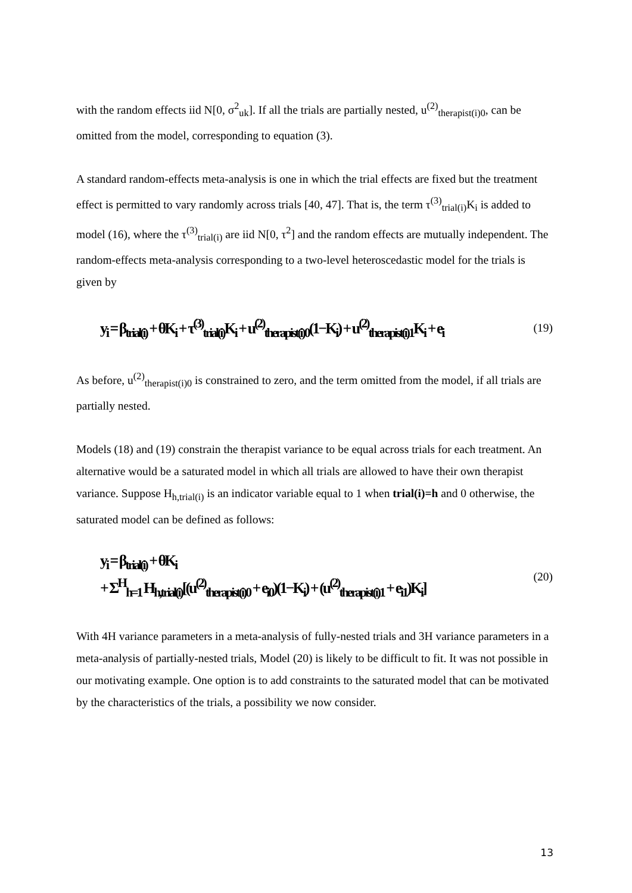with the random effects iid N[0, σ<sup>2</sup><sub>uk</sub>]. If all the trials are partially nested, u<sup>(2)</sup><sub>therapist(i)0</sub>, can be omitted from the model, corresponding to equation (3).
A standard random-effects meta-analysis is one in which the trial effects are fixed but the treatment effect is permitted to vary randomly across trials [40, 47]. That is, the term τ<sup>(3)</sup><sub>trial(i)</sub>K<sub>i</sub> is added to model (16), where the τ<sup>(3)</sup><sub>trial(i)</sub> are iid N[0, τ<sup>2</sup>] and the random effects are mutually independent. The random-effects meta-analysis corresponding to a two-level heteroscedastic model for the trials is given by
y<sub>i</sub> = β<sub>trial(i)</sub> + θK<sub>i</sub> + τ<sup>(3)</sup><sub>trial(i)</sub>K<sub>i</sub> + u<sup>(2)</sup><sub>therapist(i)0</sub>(1−K<sub>i</sub>) + u<sup>(2)</sup><sub>therapist(i)1</sub>K<sub>i</sub> + e<sub>i</sub> (19)
As before, u<sup>(2)</sup><sub>therapist(i)0</sub> is constrained to zero, and the term omitted from the model, if all trials are partially nested.
Models (18) and (19) constrain the therapist variance to be equal across trials for each treatment. An alternative would be a saturated model in which all trials are allowed to have their own therapist variance. Suppose H<sub>h,trial(i)</sub> is an indicator variable equal to 1 when trial(i)=h and 0 otherwise, the saturated model can be defined as follows:
y<sub>i</sub> = β<sub>trial(i)</sub> + θK<sub>i</sub>
+ Σ<sup>H</sup><sub>h=1</sub> H<sub>h,trial(i)</sub>[(u<sup>(2)</sup><sub>therapist(i)0</sub> + e<sub>i0</sub>)(1−K<sub>i</sub>) + (u<sup>(2)</sup><sub>therapist(i)1</sub> + e<sub>i1</sub>)K<sub>i</sub>] (20)
With 4H variance parameters in a meta-analysis of fully-nested trials and 3H variance parameters in a meta-analysis of partially-nested trials, Model (20) is likely to be difficult to fit. It was not possible in our motivating example. One option is to add constraints to the saturated model that can be motivated by the characteristics of the trials, a possibility we now consider.
13